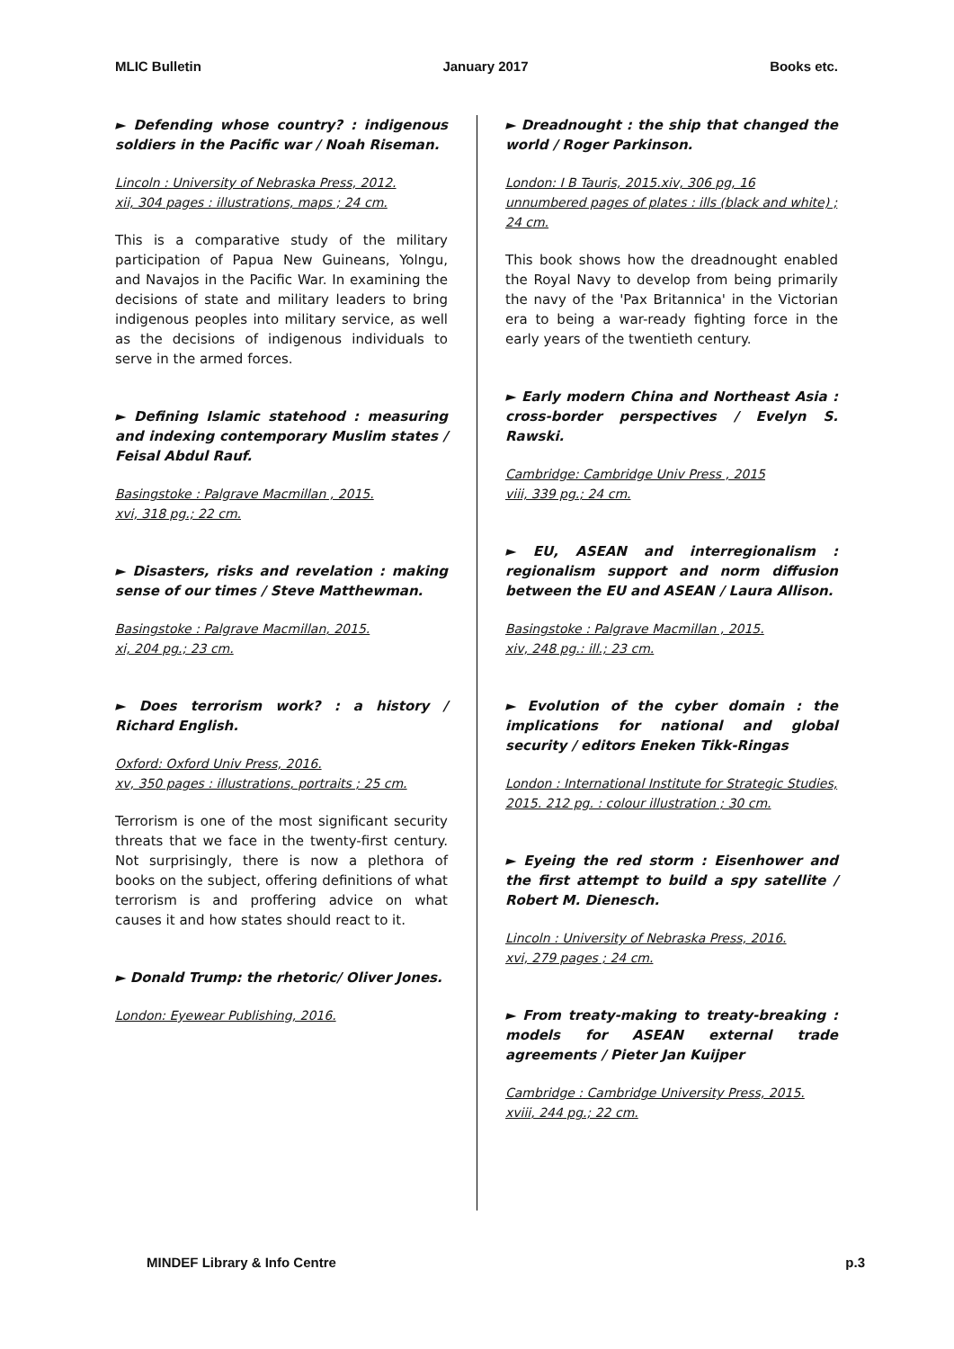MLIC Bulletin January 2017 Books etc.
► Defending whose country? : indigenous soldiers in the Pacific war / Noah Riseman.
Lincoln : University of Nebraska Press, 2012.
xii, 304 pages : illustrations, maps ; 24 cm.
This is a comparative study of the military participation of Papua New Guineans, Yolngu, and Navajos in the Pacific War. In examining the decisions of state and military leaders to bring indigenous peoples into military service, as well as the decisions of indigenous individuals to serve in the armed forces.
► Defining Islamic statehood : measuring and indexing contemporary Muslim states / Feisal Abdul Rauf.
Basingstoke : Palgrave Macmillan , 2015.
xvi, 318 pg.; 22 cm.
► Disasters, risks and revelation : making sense of our times / Steve Matthewman.
Basingstoke : Palgrave Macmillan, 2015.
xi, 204 pg.; 23 cm.
► Does terrorism work? : a history / Richard English.
Oxford: Oxford Univ Press, 2016.
xv, 350 pages : illustrations, portraits ; 25 cm.
Terrorism is one of the most significant security threats that we face in the twenty-first century. Not surprisingly, there is now a plethora of books on the subject, offering definitions of what terrorism is and proffering advice on what causes it and how states should react to it.
► Donald Trump: the rhetoric/ Oliver Jones.
London: Eyewear Publishing, 2016.
► Dreadnought : the ship that changed the world / Roger Parkinson.
London: I B Tauris, 2015.xiv, 306 pg, 16 unnumbered pages of plates : ills (black and white) ; 24 cm.
This book shows how the dreadnought enabled the Royal Navy to develop from being primarily the navy of the 'Pax Britannica' in the Victorian era to being a war-ready fighting force in the early years of the twentieth century.
► Early modern China and Northeast Asia : cross-border perspectives / Evelyn S. Rawski.
Cambridge: Cambridge Univ Press , 2015
viii, 339 pg.; 24 cm.
► EU, ASEAN and interregionalism : regionalism support and norm diffusion between the EU and ASEAN / Laura Allison.
Basingstoke : Palgrave Macmillan , 2015.
xiv, 248 pg.: ill.; 23 cm.
► Evolution of the cyber domain : the implications for national and global security / editors Eneken Tikk-Ringas
London : International Institute for Strategic Studies, 2015. 212 pg. : colour illustration ; 30 cm.
► Eyeing the red storm : Eisenhower and the first attempt to build a spy satellite / Robert M. Dienesch.
Lincoln : University of Nebraska Press, 2016.
xvi, 279 pages ; 24 cm.
► From treaty-making to treaty-breaking : models for ASEAN external trade agreements / Pieter Jan Kuijper
Cambridge : Cambridge University Press, 2015.
xviii, 244 pg.; 22 cm.
MINDEF Library & Info Centre p.3